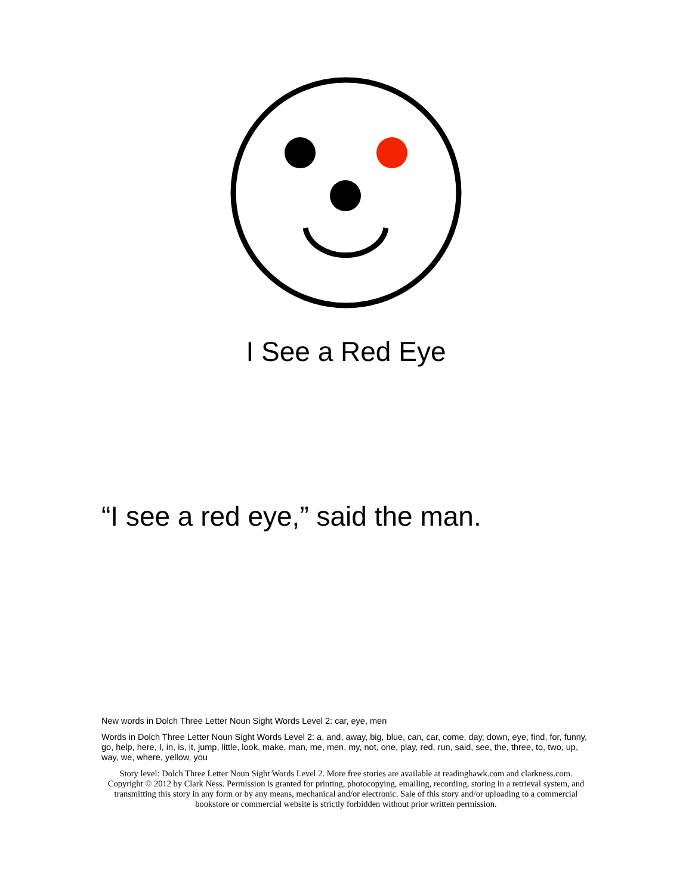I See a Red Eye
“I see a red eye,” said the man.
New words in Dolch Three Letter Noun Sight Words Level 2: car, eye, men
Words in Dolch Three Letter Noun Sight Words Level 2: a, and, away, big, blue, can, car, come, day, down, eye, find, for, funny, go, help, here, I, in, is, it, jump, little, look, make, man, me, men, my, not, one, play, red, run, said, see, the, three, to, two, up, way, we, where, yellow, you
Story level: Dolch Three Letter Noun Sight Words Level 2. More free stories are available at readinghawk.com and clarkness.com. Copyright © 2012 by Clark Ness. Permission is granted for printing, photocopying, emailing, recording, storing in a retrieval system, and transmitting this story in any form or by any means, mechanical and/or electronic. Sale of this story and/or uploading to a commercial bookstore or commercial website is strictly forbidden without prior written permission.